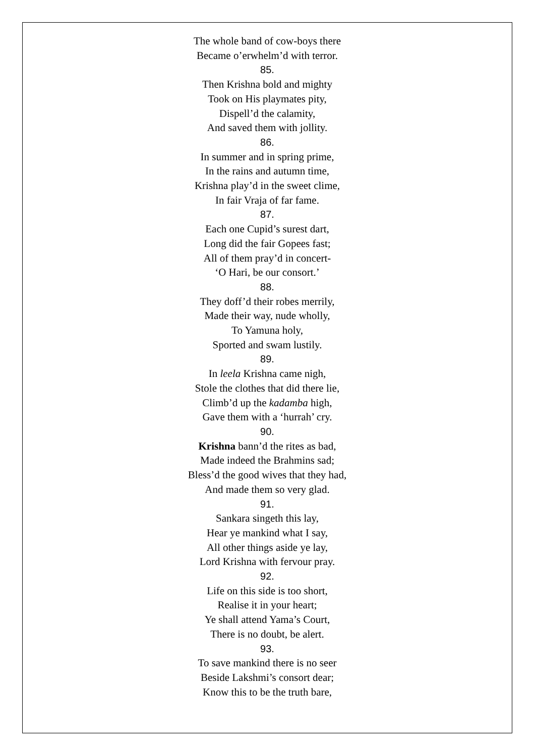The whole band of cow-boys there
Became o’erwhelm’d with terror.
85.
Then Krishna bold and mighty
Took on His playmates pity,
Dispell’d the calamity,
And saved them with jollity.
86.
In summer and in spring prime,
In the rains and autumn time,
Krishna play’d in the sweet clime,
In fair Vraja of far fame.
87.
Each one Cupid’s surest dart,
Long did the fair Gopees fast;
All of them pray’d in concert-
‘O Hari, be our consort.’
88.
They doff’d their robes merrily,
Made their way, nude wholly,
To Yamuna holy,
Sported and swam lustily.
89.
In leela Krishna came nigh,
Stole the clothes that did there lie,
Climb’d up the kadamba high,
Gave them with a ‘hurrah’ cry.
90.
Krishna bann’d the rites as bad,
Made indeed the Brahmins sad;
Bless’d the good wives that they had,
And made them so very glad.
91.
Sankara singeth this lay,
Hear ye mankind what I say,
All other things aside ye lay,
Lord Krishna with fervour pray.
92.
Life on this side is too short,
Realise it in your heart;
Ye shall attend Yama’s Court,
There is no doubt, be alert.
93.
To save mankind there is no seer
Beside Lakshmi’s consort dear;
Know this to be the truth bare,